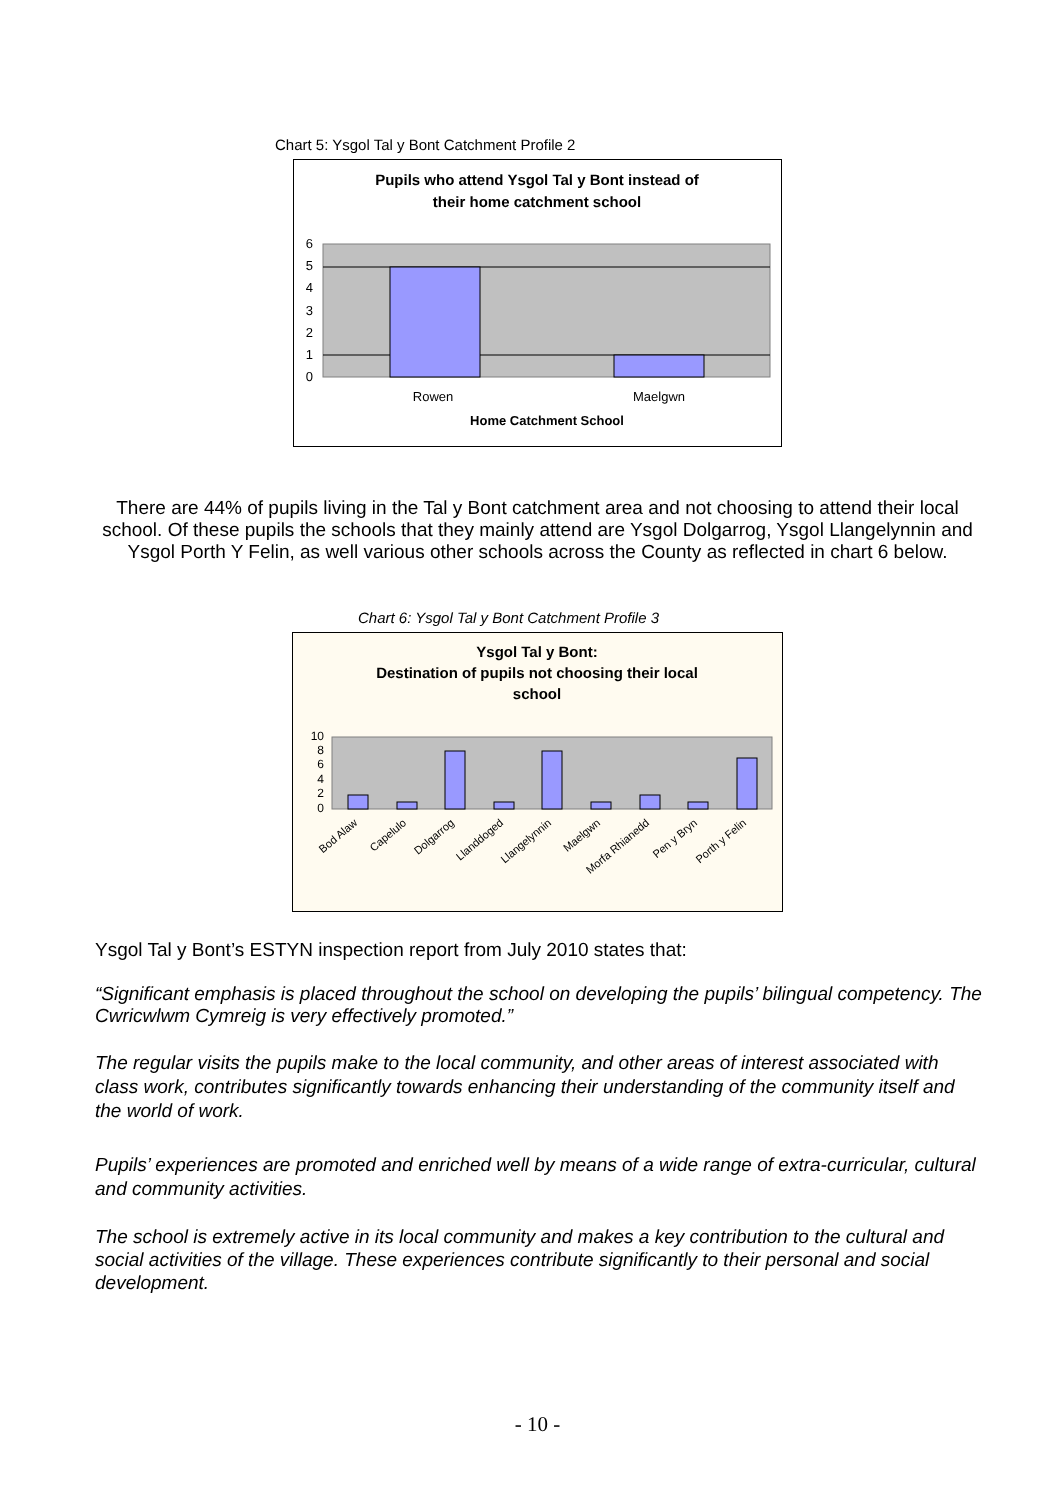Chart 5: Ysgol Tal y Bont Catchment Profile 2
Pupils who attend Ysgol Tal y Bont instead of
their home catchment school
6
5
4
3
2
1
0
Rowen
Maelgwn
Home Catchment School
There are 44% of pupils living in the Tal y Bont catchment area and not choosing to attend their local school. Of these pupils the schools that they mainly attend are Ysgol Dolgarrog, Ysgol Llangelynnin and Ysgol Porth Y Felin, as well various other schools across the County as reflected in chart 6 below.
Chart 6: Ysgol Tal y Bont Catchment Profile 3
Ysgol Tal y Bont:
Destination of pupils not choosing their local
school
10
8
6
4
2
0
Bod Alaw
Capelulo
Dolgarrog
Llanddoged
Llangelynnin
Maelgwn
Morfa Rhianedd
Pen y Bryn
Porth y Felin
Ysgol Tal y Bont’s ESTYN inspection report from July 2010 states that:
“Significant emphasis is placed throughout the school on developing the pupils’ bilingual competency. The Cwricwlwm Cymreig is very effectively promoted.”
The regular visits the pupils make to the local community, and other areas of interest associated with class work, contributes significantly towards enhancing their understanding of the community itself and the world of work.
Pupils’ experiences are promoted and enriched well by means of a wide range of extra-curricular, cultural and community activities.
The school is extremely active in its local community and makes a key contribution to the cultural and social activities of the village. These experiences contribute significantly to their personal and social development.
- 10 -